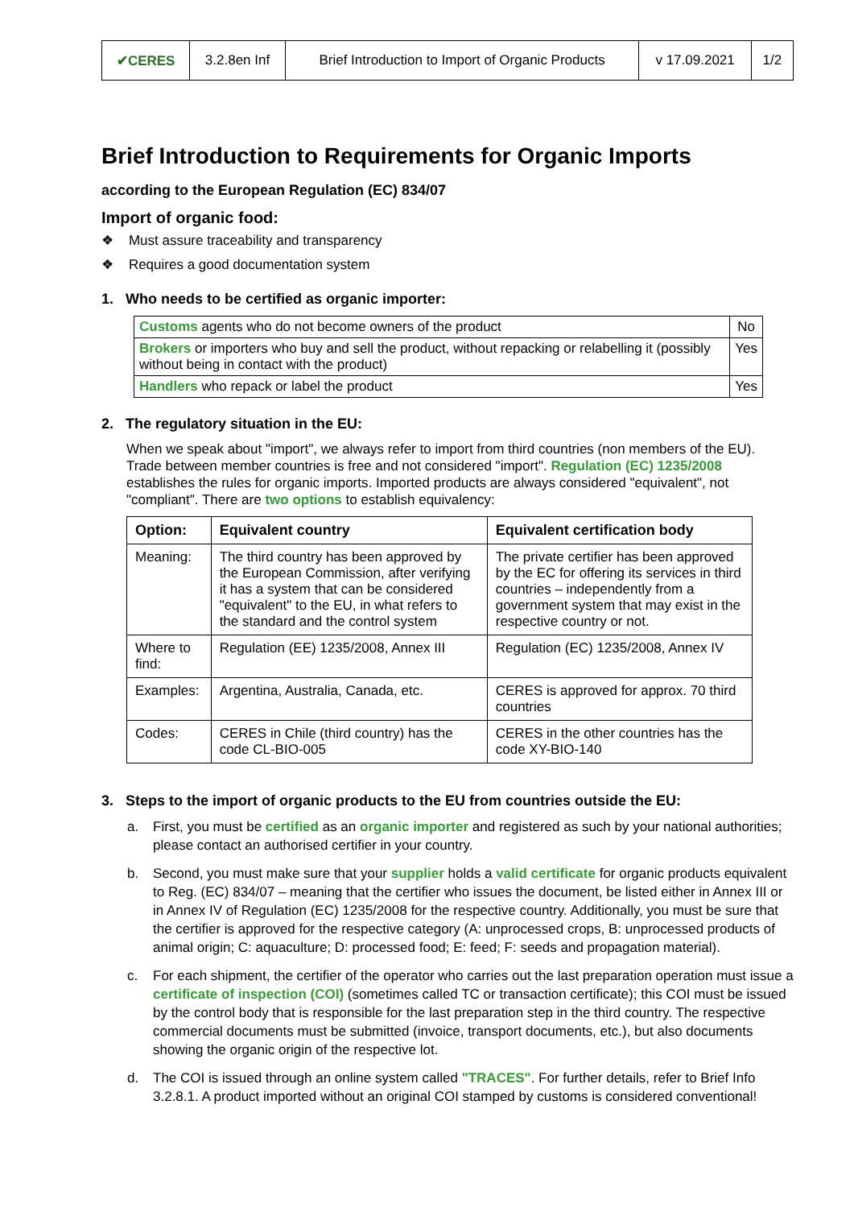| ✔CERES | 3.2.8en Inf | Brief Introduction to Import of Organic Products | v 17.09.2021 | 1/2 |
Brief Introduction to Requirements for Organic Imports
according to the European Regulation (EC) 834/07
Import of organic food:
❖ Must assure traceability and transparency
❖ Requires a good documentation system
1. Who needs to be certified as organic importer:
| Customs agents who do not become owners of the product | No |
| Brokers or importers who buy and sell the product, without repacking or relabelling it (possibly without being in contact with the product) | Yes |
| Handlers who repack or label the product | Yes |
2. The regulatory situation in the EU:
When we speak about "import", we always refer to import from third countries (non members of the EU). Trade between member countries is free and not considered "import". Regulation (EC) 1235/2008 establishes the rules for organic imports. Imported products are always considered "equivalent", not "compliant". There are two options to establish equivalency:
| Option: | Equivalent country | Equivalent certification body |
| --- | --- | --- |
| Meaning: | The third country has been approved by the European Commission, after verifying it has a system that can be considered "equivalent" to the EU, in what refers to the standard and the control system | The private certifier has been approved by the EC for offering its services in third countries – independently from a government system that may exist in the respective country or not. |
| Where to find: | Regulation (EE) 1235/2008, Annex III | Regulation (EC) 1235/2008, Annex IV |
| Examples: | Argentina, Australia, Canada, etc. | CERES is approved for approx. 70 third countries |
| Codes: | CERES in Chile (third country) has the code CL-BIO-005 | CERES in the other countries has the code XY-BIO-140 |
3. Steps to the import of organic products to the EU from countries outside the EU:
a. First, you must be certified as an organic importer and registered as such by your national authorities; please contact an authorised certifier in your country.
b. Second, you must make sure that your supplier holds a valid certificate for organic products equivalent to Reg. (EC) 834/07 – meaning that the certifier who issues the document, be listed either in Annex III or in Annex IV of Regulation (EC) 1235/2008 for the respective country. Additionally, you must be sure that the certifier is approved for the respective category (A: unprocessed crops, B: unprocessed products of animal origin; C: aquaculture; D: processed food; E: feed; F: seeds and propagation material).
c. For each shipment, the certifier of the operator who carries out the last preparation operation must issue a certificate of inspection (COI) (sometimes called TC or transaction certificate); this COI must be issued by the control body that is responsible for the last preparation step in the third country. The respective commercial documents must be submitted (invoice, transport documents, etc.), but also documents showing the organic origin of the respective lot.
d. The COI is issued through an online system called "TRACES". For further details, refer to Brief Info 3.2.8.1. A product imported without an original COI stamped by customs is considered conventional!